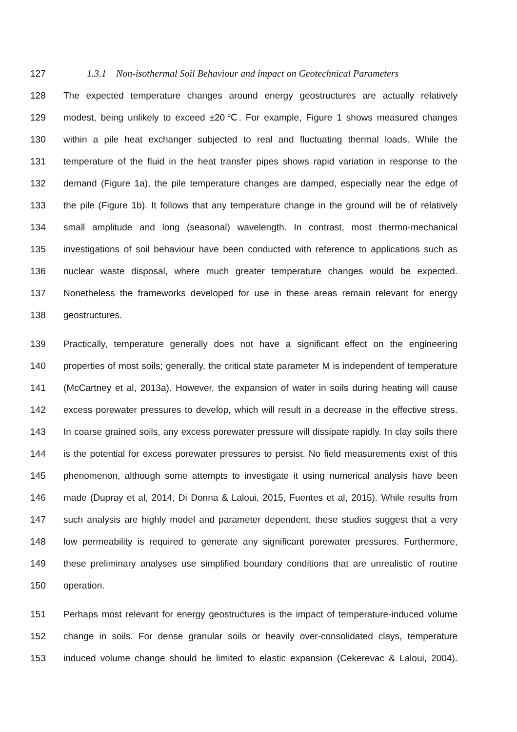127 1.3.1 Non-isothermal Soil Behaviour and impact on Geotechnical Parameters
128 The expected temperature changes around energy geostructures are actually relatively
129 modest, being unlikely to exceed ±20℃. For example, Figure 1 shows measured changes
130 within a pile heat exchanger subjected to real and fluctuating thermal loads. While the
131 temperature of the fluid in the heat transfer pipes shows rapid variation in response to the
132 demand (Figure 1a), the pile temperature changes are damped, especially near the edge of
133 the pile (Figure 1b). It follows that any temperature change in the ground will be of relatively
134 small amplitude and long (seasonal) wavelength. In contrast, most thermo-mechanical
135 investigations of soil behaviour have been conducted with reference to applications such as
136 nuclear waste disposal, where much greater temperature changes would be expected.
137 Nonetheless the frameworks developed for use in these areas remain relevant for energy
138 geostructures.
139 Practically, temperature generally does not have a significant effect on the engineering
140 properties of most soils; generally, the critical state parameter M is independent of temperature
141 (McCartney et al, 2013a). However, the expansion of water in soils during heating will cause
142 excess porewater pressures to develop, which will result in a decrease in the effective stress.
143 In coarse grained soils, any excess porewater pressure will dissipate rapidly. In clay soils there
144 is the potential for excess porewater pressures to persist. No field measurements exist of this
145 phenomenon, although some attempts to investigate it using numerical analysis have been
146 made (Dupray et al, 2014, Di Donna & Laloui, 2015, Fuentes et al, 2015). While results from
147 such analysis are highly model and parameter dependent, these studies suggest that a very
148 low permeability is required to generate any significant porewater pressures. Furthermore,
149 these preliminary analyses use simplified boundary conditions that are unrealistic of routine
150 operation.
151 Perhaps most relevant for energy geostructures is the impact of temperature-induced volume
152 change in soils. For dense granular soils or heavily over-consolidated clays, temperature
153 induced volume change should be limited to elastic expansion (Cekerevac & Laloui, 2004).